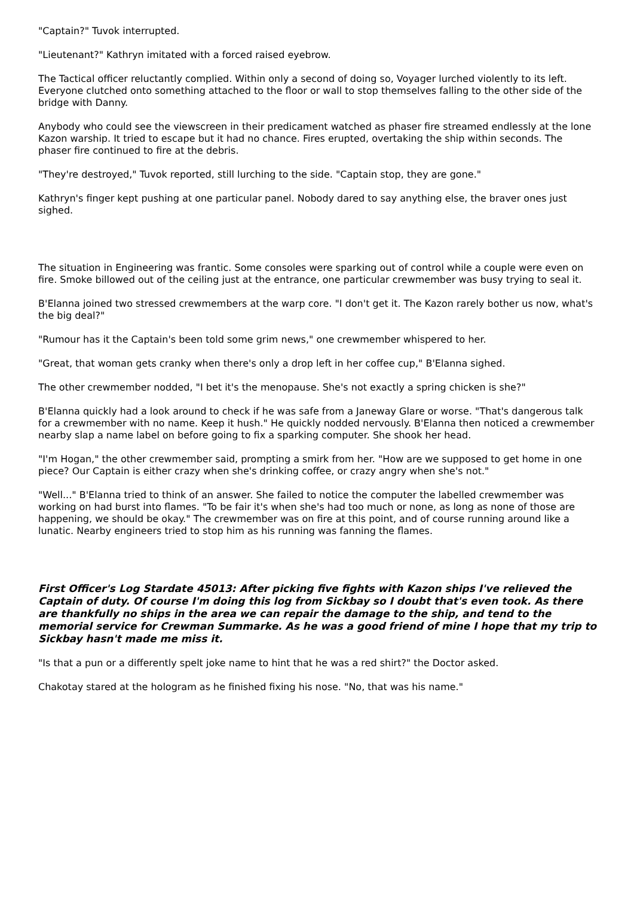"Captain?" Tuvok interrupted.
"Lieutenant?" Kathryn imitated with a forced raised eyebrow.
The Tactical officer reluctantly complied. Within only a second of doing so, Voyager lurched violently to its left. Everyone clutched onto something attached to the floor or wall to stop themselves falling to the other side of the bridge with Danny.
Anybody who could see the viewscreen in their predicament watched as phaser fire streamed endlessly at the lone Kazon warship. It tried to escape but it had no chance. Fires erupted, overtaking the ship within seconds. The phaser fire continued to fire at the debris.
"They're destroyed," Tuvok reported, still lurching to the side. "Captain stop, they are gone."
Kathryn's finger kept pushing at one particular panel. Nobody dared to say anything else, the braver ones just sighed.
The situation in Engineering was frantic. Some consoles were sparking out of control while a couple were even on fire. Smoke billowed out of the ceiling just at the entrance, one particular crewmember was busy trying to seal it.
B'Elanna joined two stressed crewmembers at the warp core. "I don't get it. The Kazon rarely bother us now, what's the big deal?"
"Rumour has it the Captain's been told some grim news," one crewmember whispered to her.
"Great, that woman gets cranky when there's only a drop left in her coffee cup," B'Elanna sighed.
The other crewmember nodded, "I bet it's the menopause. She's not exactly a spring chicken is she?"
B'Elanna quickly had a look around to check if he was safe from a Janeway Glare or worse. "That's dangerous talk for a crewmember with no name. Keep it hush." He quickly nodded nervously. B'Elanna then noticed a crewmember nearby slap a name label on before going to fix a sparking computer. She shook her head.
"I'm Hogan," the other crewmember said, prompting a smirk from her. "How are we supposed to get home in one piece? Our Captain is either crazy when she's drinking coffee, or crazy angry when she's not."
"Well..." B'Elanna tried to think of an answer. She failed to notice the computer the labelled crewmember was working on had burst into flames. "To be fair it's when she's had too much or none, as long as none of those are happening, we should be okay." The crewmember was on fire at this point, and of course running around like a lunatic. Nearby engineers tried to stop him as his running was fanning the flames.
First Officer's Log Stardate 45013: After picking five fights with Kazon ships I've relieved the Captain of duty. Of course I'm doing this log from Sickbay so I doubt that's even took. As there are thankfully no ships in the area we can repair the damage to the ship, and tend to the memorial service for Crewman Summarke. As he was a good friend of mine I hope that my trip to Sickbay hasn't made me miss it.
"Is that a pun or a differently spelt joke name to hint that he was a red shirt?" the Doctor asked.
Chakotay stared at the hologram as he finished fixing his nose. "No, that was his name."